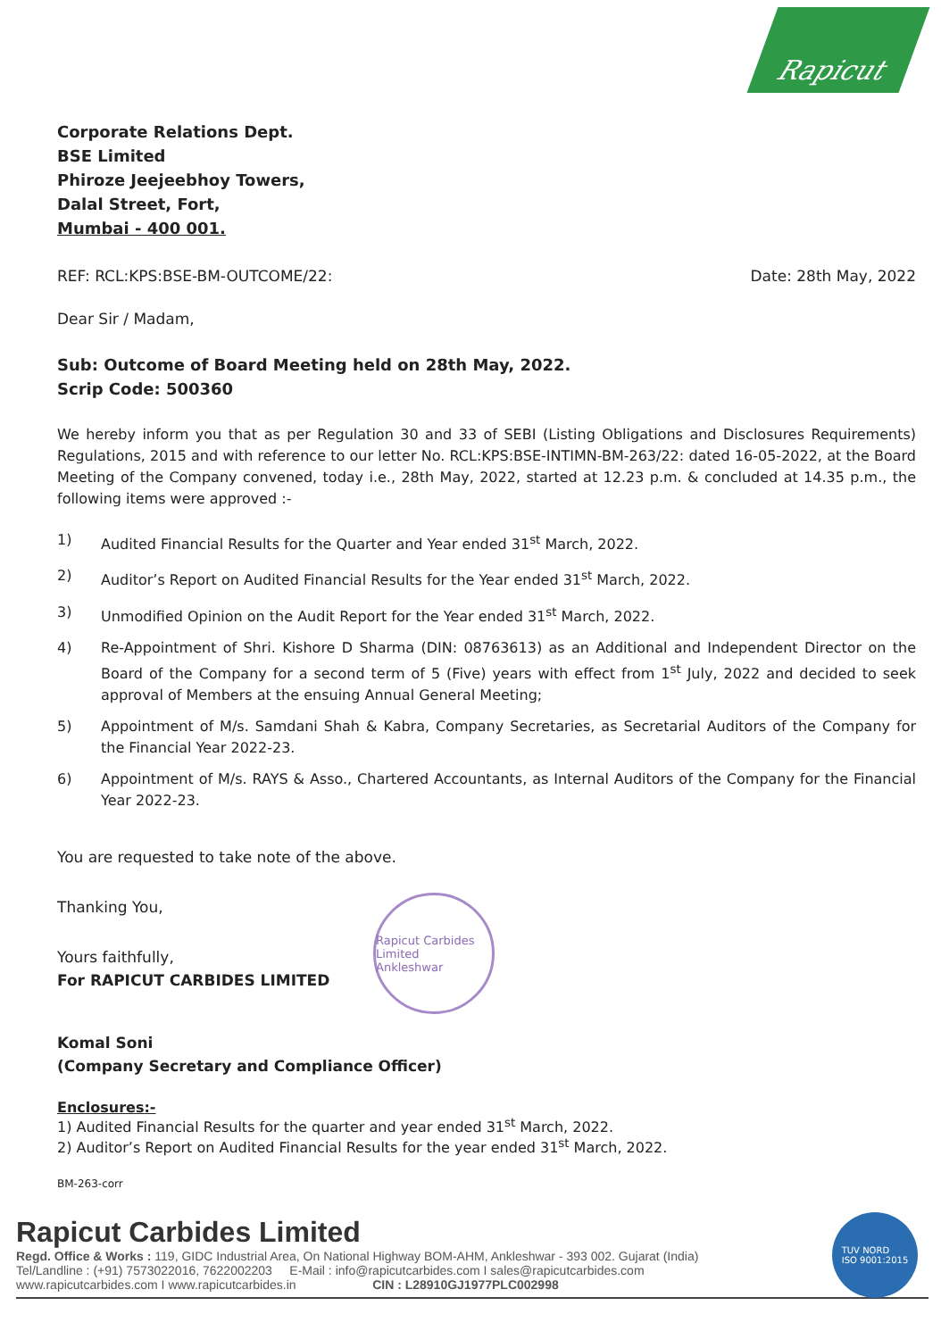Rapicut
Corporate Relations Dept.
BSE Limited
Phiroze Jeejeebhoy Towers,
Dalal Street, Fort,
Mumbai - 400 001.
REF: RCL:KPS:BSE-BM-OUTCOME/22: Date: 28th May, 2022
Dear Sir / Madam,
Sub: Outcome of Board Meeting held on 28th May, 2022.
Scrip Code: 500360
We hereby inform you that as per Regulation 30 and 33 of SEBI (Listing Obligations and Disclosures Requirements) Regulations, 2015 and with reference to our letter No. RCL:KPS:BSE-INTIMN-BM-263/22: dated 16-05-2022, at the Board Meeting of the Company convened, today i.e., 28th May, 2022, started at 12.23 p.m. & concluded at 14.35 p.m., the following items were approved :-
1) Audited Financial Results for the Quarter and Year ended 31<sup>st</sup> March, 2022.
2) Auditor’s Report on Audited Financial Results for the Year ended 31<sup>st</sup> March, 2022.
3) Unmodified Opinion on the Audit Report for the Year ended 31<sup>st</sup> March, 2022.
4) Re-Appointment of Shri. Kishore D Sharma (DIN: 08763613) as an Additional and Independent Director on the Board of the Company for a second term of 5 (Five) years with effect from 1<sup>st</sup> July, 2022 and decided to seek approval of Members at the ensuing Annual General Meeting;
5) Appointment of M/s. Samdani Shah & Kabra, Company Secretaries, as Secretarial Auditors of the Company for the Financial Year 2022-23.
6) Appointment of M/s. RAYS & Asso., Chartered Accountants, as Internal Auditors of the Company for the Financial Year 2022-23.
You are requested to take note of the above.
Thanking You,
Yours faithfully,
For RAPICUT CARBIDES LIMITED
Rapicut Carbides Limited
Ankleshwar
Komal Soni
(Company Secretary and Compliance Officer)
Enclosures:-
1) Audited Financial Results for the quarter and year ended 31<sup>st</sup> March, 2022.
2) Auditor’s Report on Audited Financial Results for the year ended 31<sup>st</sup> March, 2022.
BM-263-corr
Rapicut Carbides Limited
Regd. Office & Works : 119, GIDC Industrial Area, On National Highway BOM-AHM, Ankleshwar - 393 002. Gujarat (India)
Tel/Landline : (+91) 7573022016, 7622002203 E-Mail : info@rapicutcarbides.com I sales@rapicutcarbides.com
www.rapicutcarbides.com I www.rapicutcarbides.in CIN : L28910GJ1977PLC002998
TUV NORD
ISO 9001:2015